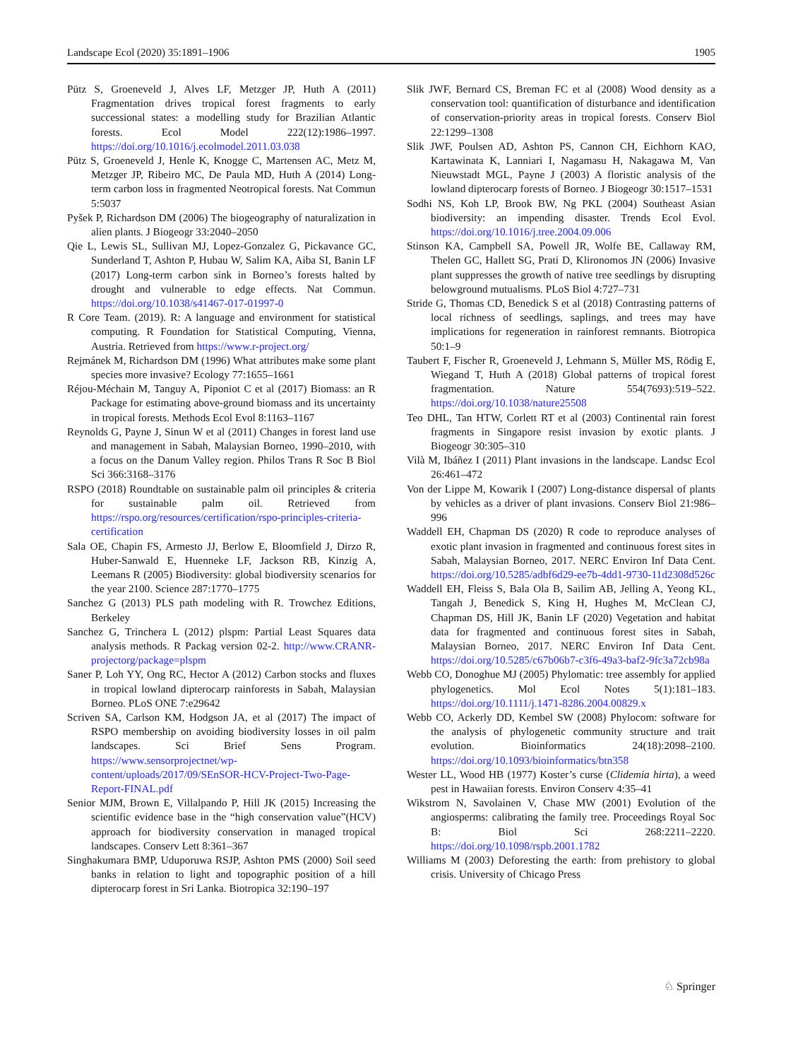Landscape Ecol (2020) 35:1891–1906 1905
Pütz S, Groeneveld J, Alves LF, Metzger JP, Huth A (2011) Fragmentation drives tropical forest fragments to early successional states: a modelling study for Brazilian Atlantic forests. Ecol Model 222(12):1986–1997. https://doi.org/10.1016/j.ecolmodel.2011.03.038
Pütz S, Groeneveld J, Henle K, Knogge C, Martensen AC, Metz M, Metzger JP, Ribeiro MC, De Paula MD, Huth A (2014) Long-term carbon loss in fragmented Neotropical forests. Nat Commun 5:5037
Pyšek P, Richardson DM (2006) The biogeography of naturalization in alien plants. J Biogeogr 33:2040–2050
Qie L, Lewis SL, Sullivan MJ, Lopez-Gonzalez G, Pickavance GC, Sunderland T, Ashton P, Hubau W, Salim KA, Aiba SI, Banin LF (2017) Long-term carbon sink in Borneo’s forests halted by drought and vulnerable to edge effects. Nat Commun. https://doi.org/10.1038/s41467-017-01997-0
R Core Team. (2019). R: A language and environment for statistical computing. R Foundation for Statistical Computing, Vienna, Austria. Retrieved from https://www.r-project.org/
Rejmánek M, Richardson DM (1996) What attributes make some plant species more invasive? Ecology 77:1655–1661
Réjou-Méchain M, Tanguy A, Piponiot C et al (2017) Biomass: an R Package for estimating above-ground biomass and its uncertainty in tropical forests. Methods Ecol Evol 8:1163–1167
Reynolds G, Payne J, Sinun W et al (2011) Changes in forest land use and management in Sabah, Malaysian Borneo, 1990–2010, with a focus on the Danum Valley region. Philos Trans R Soc B Biol Sci 366:3168–3176
RSPO (2018) Roundtable on sustainable palm oil principles & criteria for sustainable palm oil. Retrieved from https://rspo.org/resources/certification/rspo-principles-criteria-certification
Sala OE, Chapin FS, Armesto JJ, Berlow E, Bloomfield J, Dirzo R, Huber-Sanwald E, Huenneke LF, Jackson RB, Kinzig A, Leemans R (2005) Biodiversity: global biodiversity scenarios for the year 2100. Science 287:1770–1775
Sanchez G (2013) PLS path modeling with R. Trowchez Editions, Berkeley
Sanchez G, Trinchera L (2012) plspm: Partial Least Squares data analysis methods. R Packag version 02-2. http://www.CRANR-projectorg/package=plspm
Saner P, Loh YY, Ong RC, Hector A (2012) Carbon stocks and fluxes in tropical lowland dipterocarp rainforests in Sabah, Malaysian Borneo. PLoS ONE 7:e29642
Scriven SA, Carlson KM, Hodgson JA, et al (2017) The impact of RSPO membership on avoiding biodiversity losses in oil palm landscapes. Sci Brief Sens Program. https://www.sensorprojectnet/wp-content/uploads/2017/09/SEnSOR-HCV-Project-Two-Page-Report-FINAL.pdf
Senior MJM, Brown E, Villalpando P, Hill JK (2015) Increasing the scientific evidence base in the “high conservation value”(HCV) approach for biodiversity conservation in managed tropical landscapes. Conserv Lett 8:361–367
Singhakumara BMP, Uduporuwa RSJP, Ashton PMS (2000) Soil seed banks in relation to light and topographic position of a hill dipterocarp forest in Sri Lanka. Biotropica 32:190–197
Slik JWF, Bernard CS, Breman FC et al (2008) Wood density as a conservation tool: quantification of disturbance and identification of conservation-priority areas in tropical forests. Conserv Biol 22:1299–1308
Slik JWF, Poulsen AD, Ashton PS, Cannon CH, Eichhorn KAO, Kartawinata K, Lanniari I, Nagamasu H, Nakagawa M, Van Nieuwstadt MGL, Payne J (2003) A floristic analysis of the lowland dipterocarp forests of Borneo. J Biogeogr 30:1517–1531
Sodhi NS, Koh LP, Brook BW, Ng PKL (2004) Southeast Asian biodiversity: an impending disaster. Trends Ecol Evol. https://doi.org/10.1016/j.tree.2004.09.006
Stinson KA, Campbell SA, Powell JR, Wolfe BE, Callaway RM, Thelen GC, Hallett SG, Prati D, Klironomos JN (2006) Invasive plant suppresses the growth of native tree seedlings by disrupting belowground mutualisms. PLoS Biol 4:727–731
Stride G, Thomas CD, Benedick S et al (2018) Contrasting patterns of local richness of seedlings, saplings, and trees may have implications for regeneration in rainforest remnants. Biotropica 50:1–9
Taubert F, Fischer R, Groeneveld J, Lehmann S, Müller MS, Rödig E, Wiegand T, Huth A (2018) Global patterns of tropical forest fragmentation. Nature 554(7693):519–522. https://doi.org/10.1038/nature25508
Teo DHL, Tan HTW, Corlett RT et al (2003) Continental rain forest fragments in Singapore resist invasion by exotic plants. J Biogeogr 30:305–310
Vilà M, Ibáñez I (2011) Plant invasions in the landscape. Landsc Ecol 26:461–472
Von der Lippe M, Kowarik I (2007) Long-distance dispersal of plants by vehicles as a driver of plant invasions. Conserv Biol 21:986–996
Waddell EH, Chapman DS (2020) R code to reproduce analyses of exotic plant invasion in fragmented and continuous forest sites in Sabah, Malaysian Borneo, 2017. NERC Environ Inf Data Cent. https://doi.org/10.5285/adbf6d29-ee7b-4dd1-9730-11d2308d526c
Waddell EH, Fleiss S, Bala Ola B, Sailim AB, Jelling A, Yeong KL, Tangah J, Benedick S, King H, Hughes M, McClean CJ, Chapman DS, Hill JK, Banin LF (2020) Vegetation and habitat data for fragmented and continuous forest sites in Sabah, Malaysian Borneo, 2017. NERC Environ Inf Data Cent. https://doi.org/10.5285/c67b06b7-c3f6-49a3-baf2-9fc3a72cb98a
Webb CO, Donoghue MJ (2005) Phylomatic: tree assembly for applied phylogenetics. Mol Ecol Notes 5(1):181–183. https://doi.org/10.1111/j.1471-8286.2004.00829.x
Webb CO, Ackerly DD, Kembel SW (2008) Phylocom: software for the analysis of phylogenetic community structure and trait evolution. Bioinformatics 24(18):2098–2100. https://doi.org/10.1093/bioinformatics/btn358
Wester LL, Wood HB (1977) Koster’s curse (Clidemia hirta), a weed pest in Hawaiian forests. Environ Conserv 4:35–41
Wikstrom N, Savolainen V, Chase MW (2001) Evolution of the angiosperms: calibrating the family tree. Proceedings Royal Soc B: Biol Sci 268:2211–2220. https://doi.org/10.1098/rspb.2001.1782
Williams M (2003) Deforesting the earth: from prehistory to global crisis. University of Chicago Press
♘ Springer